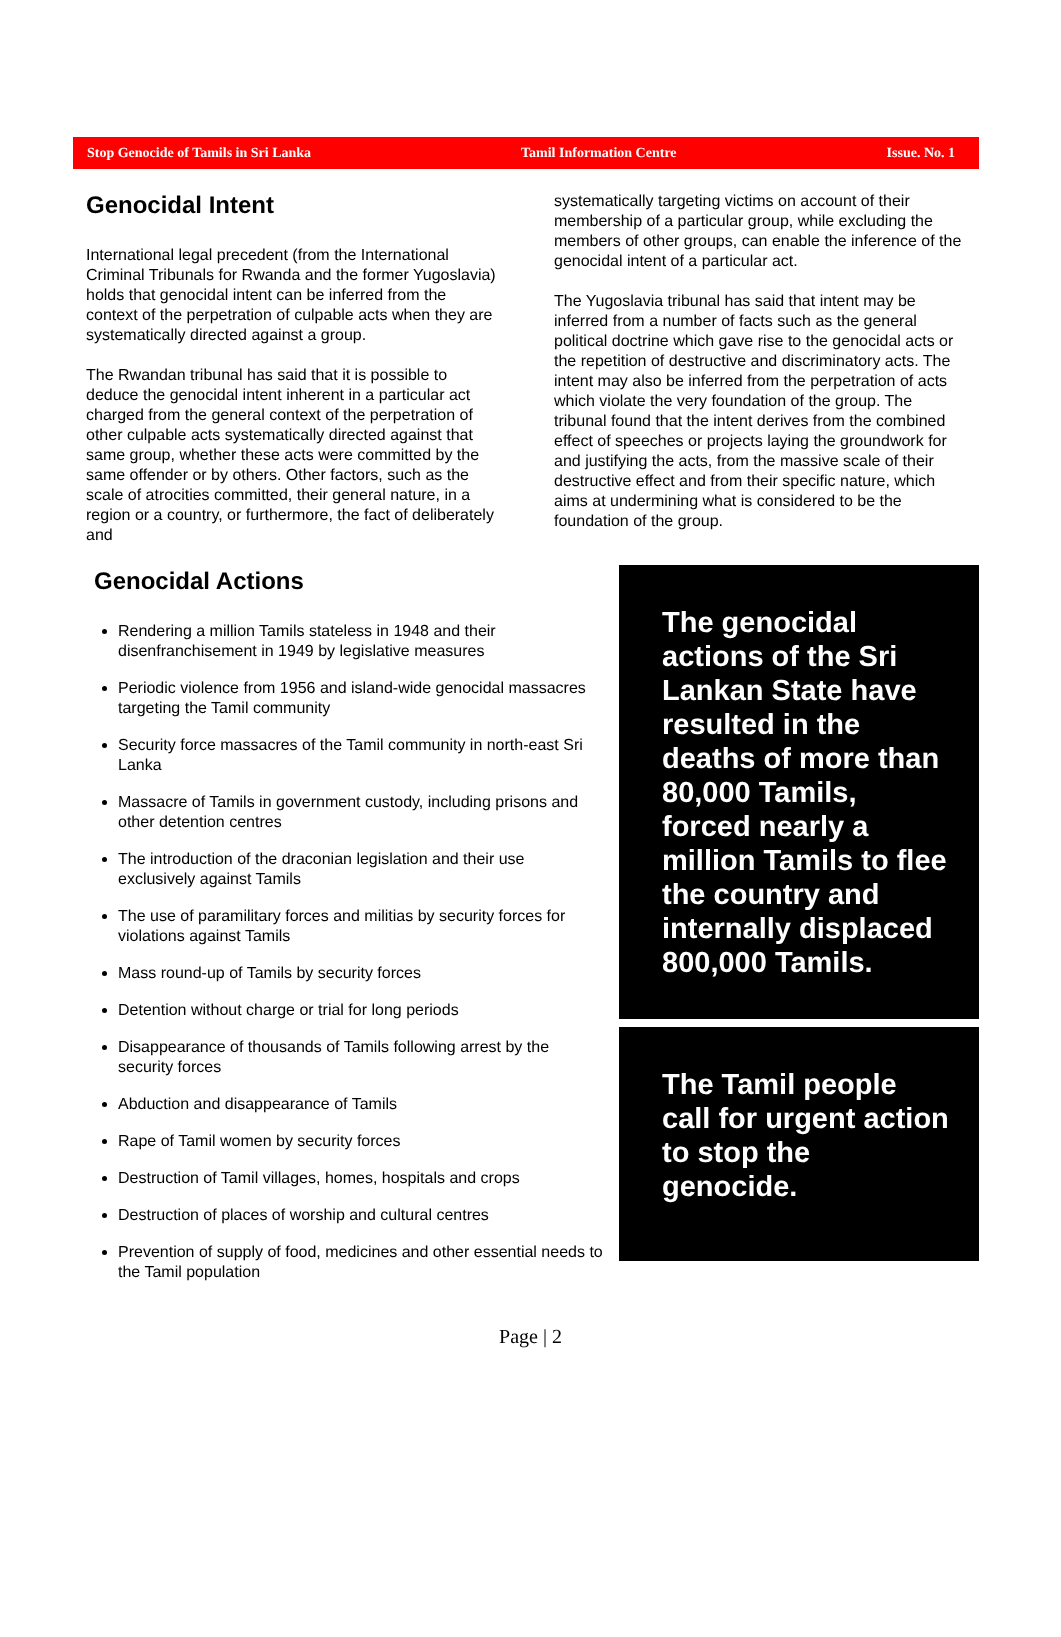Stop Genocide of Tamils in Sri Lanka Tamil Information Centre Issue. No. 1
Genocidal Intent
International legal precedent (from the International Criminal Tribunals for Rwanda and the former Yugoslavia) holds that genocidal intent can be inferred from the context of the perpetration of culpable acts when they are systematically directed against a group.
The Rwandan tribunal has said that it is possible to deduce the genocidal intent inherent in a particular act charged from the general context of the perpetration of other culpable acts systematically directed against that same group, whether these acts were committed by the same offender or by others. Other factors, such as the scale of atrocities committed, their general nature, in a region or a country, or furthermore, the fact of deliberately and
systematically targeting victims on account of their membership of a particular group, while excluding the members of other groups, can enable the inference of the genocidal intent of a particular act.
The Yugoslavia tribunal has said that intent may be inferred from a number of facts such as the general political doctrine which gave rise to the genocidal acts or the repetition of destructive and discriminatory acts. The intent may also be inferred from the perpetration of acts which violate the very foundation of the group. The tribunal found that the intent derives from the combined effect of speeches or projects laying the groundwork for and justifying the acts, from the massive scale of their destructive effect and from their specific nature, which aims at undermining what is considered to be the foundation of the group.
Genocidal Actions
Rendering a million Tamils stateless in 1948 and their disenfranchisement in 1949 by legislative measures
Periodic violence from 1956 and island-wide genocidal massacres targeting the Tamil community
Security force massacres of the Tamil community in north-east Sri Lanka
Massacre of Tamils in government custody, including prisons and other detention centres
The introduction of the draconian legislation and their use exclusively against Tamils
The use of paramilitary forces and militias by security forces for violations against Tamils
Mass round-up of Tamils by security forces
Detention without charge or trial for long periods
Disappearance of thousands of Tamils following arrest by the security forces
Abduction and disappearance of Tamils
Rape of Tamil women by security forces
Destruction of Tamil villages, homes, hospitals and crops
Destruction of places of worship and cultural centres
Prevention of supply of food, medicines and other essential needs to the Tamil population
The genocidal actions of the Sri Lankan State have resulted in the deaths of more than 80,000 Tamils, forced nearly a million Tamils to flee the country and internally displaced 800,000 Tamils.
The Tamil people call for urgent action to stop the genocide.
Page | 2